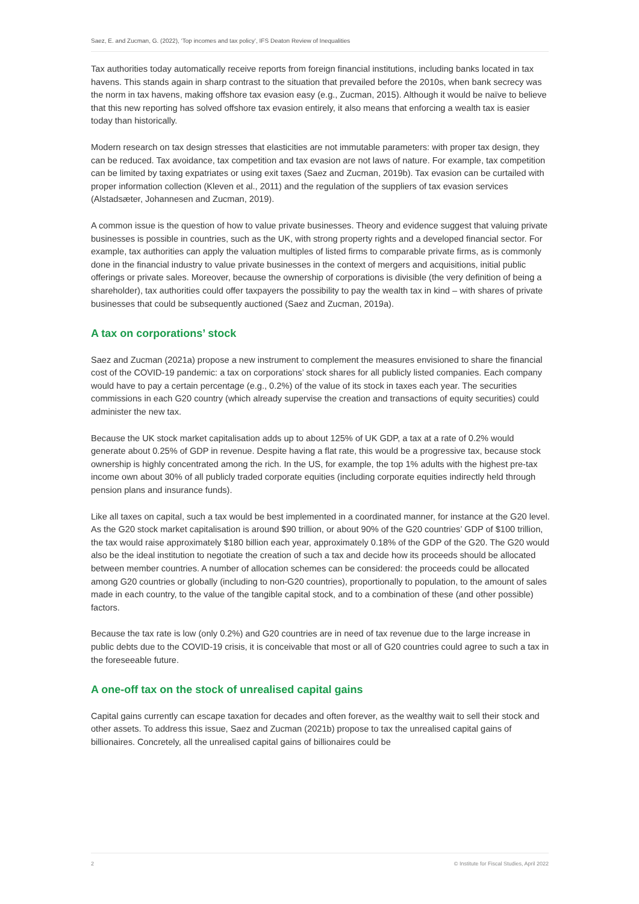Saez, E. and Zucman, G. (2022), ‘Top incomes and tax policy’, IFS Deaton Review of Inequalities
Tax authorities today automatically receive reports from foreign financial institutions, including banks located in tax havens. This stands again in sharp contrast to the situation that prevailed before the 2010s, when bank secrecy was the norm in tax havens, making offshore tax evasion easy (e.g., Zucman, 2015). Although it would be naïve to believe that this new reporting has solved offshore tax evasion entirely, it also means that enforcing a wealth tax is easier today than historically.
Modern research on tax design stresses that elasticities are not immutable parameters: with proper tax design, they can be reduced. Tax avoidance, tax competition and tax evasion are not laws of nature. For example, tax competition can be limited by taxing expatriates or using exit taxes (Saez and Zucman, 2019b). Tax evasion can be curtailed with proper information collection (Kleven et al., 2011) and the regulation of the suppliers of tax evasion services (Alstadsæter, Johannesen and Zucman, 2019).
A common issue is the question of how to value private businesses. Theory and evidence suggest that valuing private businesses is possible in countries, such as the UK, with strong property rights and a developed financial sector. For example, tax authorities can apply the valuation multiples of listed firms to comparable private firms, as is commonly done in the financial industry to value private businesses in the context of mergers and acquisitions, initial public offerings or private sales. Moreover, because the ownership of corporations is divisible (the very definition of being a shareholder), tax authorities could offer taxpayers the possibility to pay the wealth tax in kind – with shares of private businesses that could be subsequently auctioned (Saez and Zucman, 2019a).
A tax on corporations’ stock
Saez and Zucman (2021a) propose a new instrument to complement the measures envisioned to share the financial cost of the COVID-19 pandemic: a tax on corporations’ stock shares for all publicly listed companies. Each company would have to pay a certain percentage (e.g., 0.2%) of the value of its stock in taxes each year. The securities commissions in each G20 country (which already supervise the creation and transactions of equity securities) could administer the new tax.
Because the UK stock market capitalisation adds up to about 125% of UK GDP, a tax at a rate of 0.2% would generate about 0.25% of GDP in revenue. Despite having a flat rate, this would be a progressive tax, because stock ownership is highly concentrated among the rich. In the US, for example, the top 1% adults with the highest pre-tax income own about 30% of all publicly traded corporate equities (including corporate equities indirectly held through pension plans and insurance funds).
Like all taxes on capital, such a tax would be best implemented in a coordinated manner, for instance at the G20 level. As the G20 stock market capitalisation is around $90 trillion, or about 90% of the G20 countries’ GDP of $100 trillion, the tax would raise approximately $180 billion each year, approximately 0.18% of the GDP of the G20. The G20 would also be the ideal institution to negotiate the creation of such a tax and decide how its proceeds should be allocated between member countries. A number of allocation schemes can be considered: the proceeds could be allocated among G20 countries or globally (including to non-G20 countries), proportionally to population, to the amount of sales made in each country, to the value of the tangible capital stock, and to a combination of these (and other possible) factors.
Because the tax rate is low (only 0.2%) and G20 countries are in need of tax revenue due to the large increase in public debts due to the COVID-19 crisis, it is conceivable that most or all of G20 countries could agree to such a tax in the foreseeable future.
A one-off tax on the stock of unrealised capital gains
Capital gains currently can escape taxation for decades and often forever, as the wealthy wait to sell their stock and other assets. To address this issue, Saez and Zucman (2021b) propose to tax the unrealised capital gains of billionaires. Concretely, all the unrealised capital gains of billionaires could be
2 © Institute for Fiscal Studies, April 2022